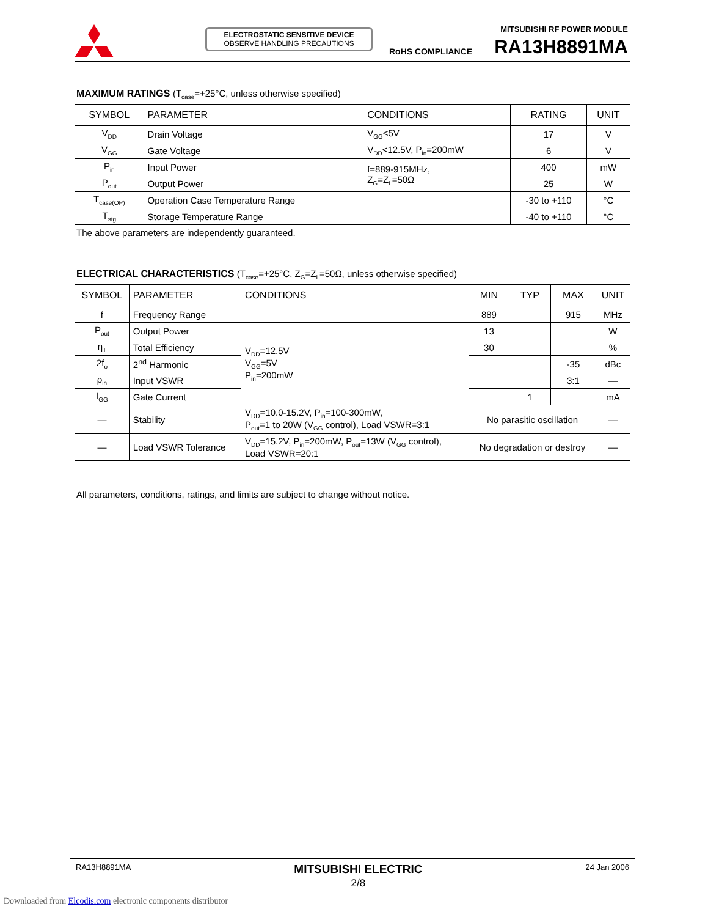ELECTROSTATIC SENSITIVE DEVICE
OBSERVE HANDLING PRECAUTIONS
RoHS COMPLIANCE
MITSUBISHI RF POWER MODULE
RA13H8891MA
MAXIMUM RATINGS (T<sub>case</sub>=+25°C, unless otherwise specified)
| SYMBOL | PARAMETER | CONDITIONS | RATING | UNIT |
| --- | --- | --- | --- | --- |
| V<sub>DD</sub> | Drain Voltage | V<sub>GG</sub><5V | 17 | V |
| V<sub>GG</sub> | Gate Voltage | V<sub>DD</sub><12.5V, P<sub>in</sub>=200mW | 6 | V |
| P<sub>in</sub> | Input Power | f=889-915MHz, Z<sub>G</sub>=Z<sub>L</sub>=50Ω | 400 | mW |
| P<sub>out</sub> | Output Power | | 25 | W |
| T<sub>case(OP)</sub> | Operation Case Temperature Range | | -30 to +110 | °C |
| T<sub>stg</sub> | Storage Temperature Range | | -40 to +110 | °C |
The above parameters are independently guaranteed.
ELECTRICAL CHARACTERISTICS (T<sub>case</sub>=+25°C, Z<sub>G</sub>=Z<sub>L</sub>=50Ω, unless otherwise specified)
| SYMBOL | PARAMETER | CONDITIONS | MIN | TYP | MAX | UNIT |
| --- | --- | --- | --- | --- | --- | --- |
| f | Frequency Range | | 889 | | 915 | MHz |
| P<sub>out</sub> | Output Power | V<sub>DD</sub>=12.5V V<sub>GG</sub>=5V P<sub>in</sub>=200mW | 13 | | | W |
| η<sub>T</sub> | Total Efficiency | | 30 | | | % |
| 2f<sub>o</sub> | 2<sup>nd</sup> Harmonic | | | | -35 | dBc |
| ρ<sub>in</sub> | Input VSWR | | | | 3:1 | — |
| I<sub>GG</sub> | Gate Current | | | 1 | | mA |
| — | Stability | V<sub>DD</sub>=10.0-15.2V, P<sub>in</sub>=100-300mW, P<sub>out</sub>=1 to 20W (V<sub>GG</sub> control), Load VSWR=3:1 | No parasitic oscillation | | | — |
| — | Load VSWR Tolerance | V<sub>DD</sub>=15.2V, P<sub>in</sub>=200mW, P<sub>out</sub>=13W (V<sub>GG</sub> control), Load VSWR=20:1 | No degradation or destroy | | | — |
All parameters, conditions, ratings, and limits are subject to change without notice.
RA13H8891MA MITSUBISHI ELECTRIC
2/8 24 Jan 2006
Downloaded from Elcodis.com electronic components distributor